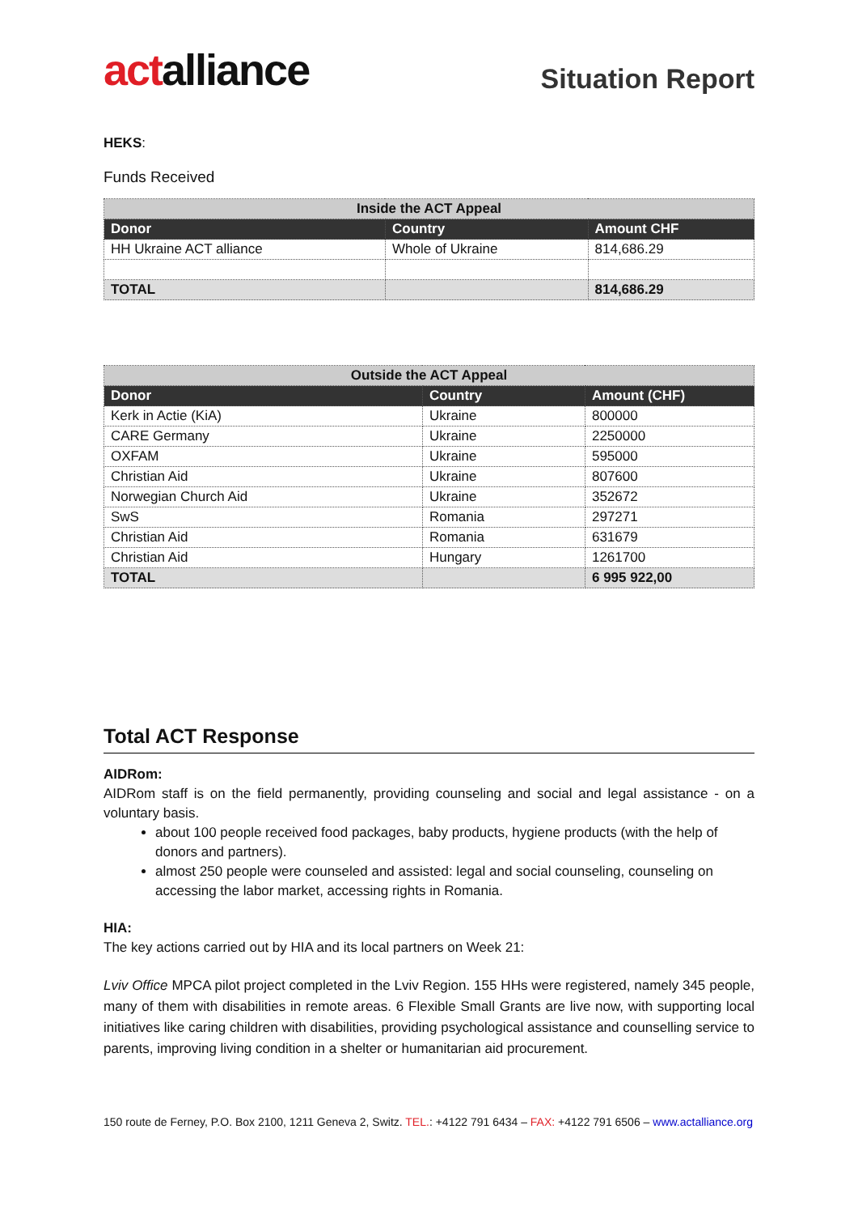actalliance
Situation Report
HEKS:
Funds Received
| Inside the ACT Appeal | | |
| --- | --- | --- |
| Donor | Country | Amount CHF |
| HH Ukraine ACT alliance | Whole of Ukraine | 814,686.29 |
| TOTAL | | 814,686.29 |
| Outside the ACT Appeal | | |
| --- | --- | --- |
| Donor | Country | Amount (CHF) |
| Kerk in Actie (KiA) | Ukraine | 800000 |
| CARE Germany | Ukraine | 2250000 |
| OXFAM | Ukraine | 595000 |
| Christian Aid | Ukraine | 807600 |
| Norwegian Church Aid | Ukraine | 352672 |
| SwS | Romania | 297271 |
| Christian Aid | Romania | 631679 |
| Christian Aid | Hungary | 1261700 |
| TOTAL | | 6 995 922,00 |
Total ACT Response
AIDRom:
AIDRom staff is on the field permanently, providing counseling and social and legal assistance - on a voluntary basis.
about 100 people received food packages, baby products, hygiene products (with the help of donors and partners).
almost 250 people were counseled and assisted: legal and social counseling, counseling on accessing the labor market, accessing rights in Romania.
HIA:
The key actions carried out by HIA and its local partners on Week 21:
Lviv Office MPCA pilot project completed in the Lviv Region. 155 HHs were registered, namely 345 people, many of them with disabilities in remote areas. 6 Flexible Small Grants are live now, with supporting local initiatives like caring children with disabilities, providing psychological assistance and counselling service to parents, improving living condition in a shelter or humanitarian aid procurement.
150 route de Ferney, P.O. Box 2100, 1211 Geneva 2, Switz. TEL.: +4122 791 6434 – FAX: +4122 791 6506 – www.actalliance.org